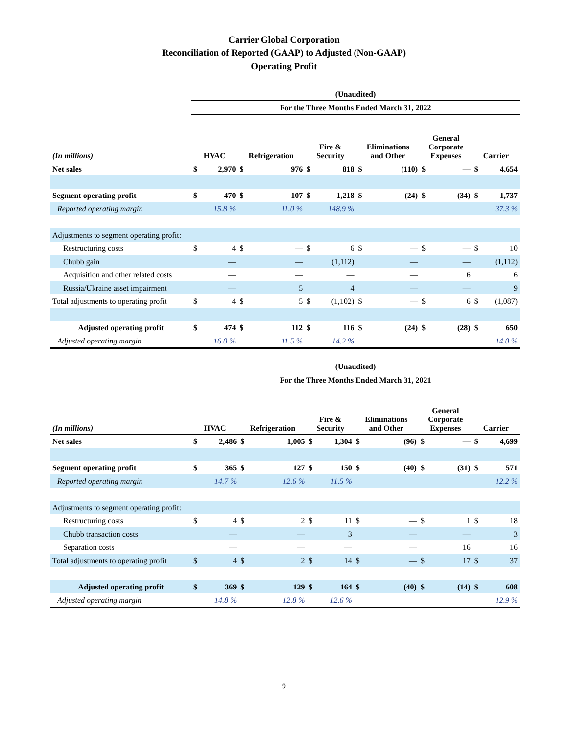Carrier Global Corporation
Reconciliation of Reported (GAAP) to Adjusted (Non-GAAP)
Operating Profit
| | (Unaudited) | | | | | | | | | | | |
| | For the Three Months Ended March 31, 2022 | | | | | | | | | | | |
| (In millions) | HVAC | | Refrigeration | | Fire & Security | | Eliminations and Other | | General Corporate Expenses | | Carrier | |
| Net sales | $ | 2,970 | $ | 976 | $ | 818 | $ | (110) | $ | — | $ | 4,654 |
| Segment operating profit | $ | 470 | $ | 107 | $ | 1,218 | $ | (24) | $ | (34) | $ | 1,737 |
| Reported operating margin | | 15.8 % | | 11.0 % | | 148.9 % | | | | | | 37.3 % |
| Adjustments to segment operating profit: | | | | | | | | | | | | |
| Restructuring costs | $ | 4 | $ | — | $ | 6 | $ | — | $ | — | $ | 10 |
| Chubb gain | | — | | — | | (1,112) | | — | | — | | (1,112) |
| Acquisition and other related costs | | — | | — | | — | | — | | 6 | | 6 |
| Russia/Ukraine asset impairment | | — | | 5 | | 4 | | — | | — | | 9 |
| Total adjustments to operating profit | $ | 4 | $ | 5 | $ | (1,102) | $ | — | $ | 6 | $ | (1,087) |
| Adjusted operating profit | $ | 474 | $ | 112 | $ | 116 | $ | (24) | $ | (28) | $ | 650 |
| Adjusted operating margin | | 16.0 % | | 11.5 % | | 14.2 % | | | | | | 14.0 % |
| | (Unaudited) | | | | | | | | | | | |
| | For the Three Months Ended March 31, 2021 | | | | | | | | | | | |
| (In millions) | HVAC | | Refrigeration | | Fire & Security | | Eliminations and Other | | General Corporate Expenses | | Carrier | |
| Net sales | $ | 2,486 | $ | 1,005 | $ | 1,304 | $ | (96) | $ | — | $ | 4,699 |
| Segment operating profit | $ | 365 | $ | 127 | $ | 150 | $ | (40) | $ | (31) | $ | 571 |
| Reported operating margin | | 14.7 % | | 12.6 % | | 11.5 % | | | | | | 12.2 % |
| Adjustments to segment operating profit: | | | | | | | | | | | | |
| Restructuring costs | $ | 4 | $ | 2 | $ | 11 | $ | — | $ | 1 | $ | 18 |
| Chubb transaction costs | | — | | — | | 3 | | — | | — | | 3 |
| Separation costs | | — | | — | | — | | — | | 16 | | 16 |
| Total adjustments to operating profit | $ | 4 | $ | 2 | $ | 14 | $ | — | $ | 17 | $ | 37 |
| Adjusted operating profit | $ | 369 | $ | 129 | $ | 164 | $ | (40) | $ | (14) | $ | 608 |
| Adjusted operating margin | | 14.8 % | | 12.8 % | | 12.6 % | | | | | | 12.9 % |
9